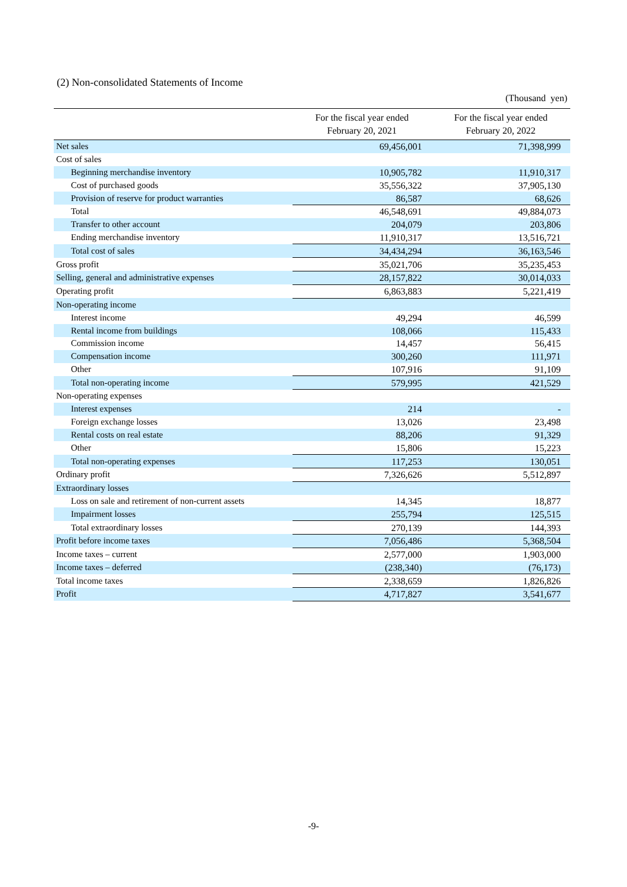(2) Non-consolidated Statements of Income
(Thousand yen)
| | For the fiscal year ended February 20, 2021 | For the fiscal year ended February 20, 2022 |
| --- | --- | --- |
| Net sales | 69,456,001 | 71,398,999 |
| Cost of sales | | |
| Beginning merchandise inventory | 10,905,782 | 11,910,317 |
| Cost of purchased goods | 35,556,322 | 37,905,130 |
| Provision of reserve for product warranties | 86,587 | 68,626 |
| Total | 46,548,691 | 49,884,073 |
| Transfer to other account | 204,079 | 203,806 |
| Ending merchandise inventory | 11,910,317 | 13,516,721 |
| Total cost of sales | 34,434,294 | 36,163,546 |
| Gross profit | 35,021,706 | 35,235,453 |
| Selling, general and administrative expenses | 28,157,822 | 30,014,033 |
| Operating profit | 6,863,883 | 5,221,419 |
| Non-operating income | | |
| Interest income | 49,294 | 46,599 |
| Rental income from buildings | 108,066 | 115,433 |
| Commission income | 14,457 | 56,415 |
| Compensation income | 300,260 | 111,971 |
| Other | 107,916 | 91,109 |
| Total non-operating income | 579,995 | 421,529 |
| Non-operating expenses | | |
| Interest expenses | 214 | - |
| Foreign exchange losses | 13,026 | 23,498 |
| Rental costs on real estate | 88,206 | 91,329 |
| Other | 15,806 | 15,223 |
| Total non-operating expenses | 117,253 | 130,051 |
| Ordinary profit | 7,326,626 | 5,512,897 |
| Extraordinary losses | | |
| Loss on sale and retirement of non-current assets | 14,345 | 18,877 |
| Impairment losses | 255,794 | 125,515 |
| Total extraordinary losses | 270,139 | 144,393 |
| Profit before income taxes | 7,056,486 | 5,368,504 |
| Income taxes – current | 2,577,000 | 1,903,000 |
| Income taxes – deferred | (238,340) | (76,173) |
| Total income taxes | 2,338,659 | 1,826,826 |
| Profit | 4,717,827 | 3,541,677 |
-9-